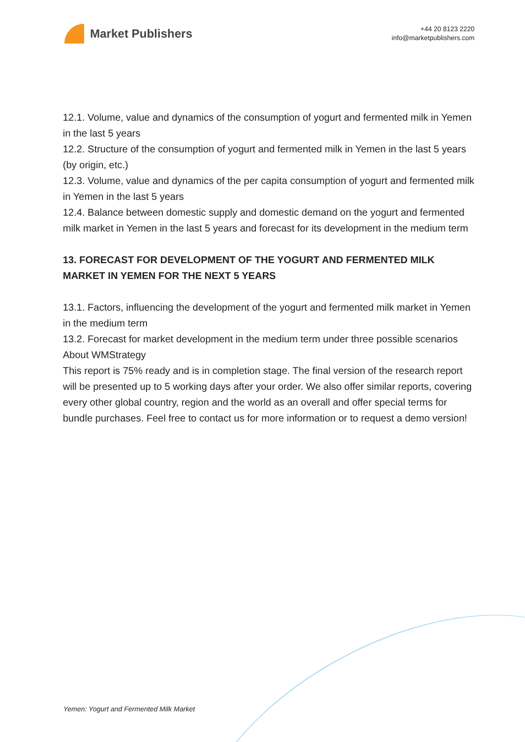Market Publishers
+44 20 8123 2220
info@marketpublishers.com
12.1. Volume, value and dynamics of the consumption of yogurt and fermented milk in Yemen in the last 5 years
12.2. Structure of the consumption of yogurt and fermented milk in Yemen in the last 5 years (by origin, etc.)
12.3. Volume, value and dynamics of the per capita consumption of yogurt and fermented milk in Yemen in the last 5 years
12.4. Balance between domestic supply and domestic demand on the yogurt and fermented milk market in Yemen in the last 5 years and forecast for its development in the medium term
13. FORECAST FOR DEVELOPMENT OF THE YOGURT AND FERMENTED MILK MARKET IN YEMEN FOR THE NEXT 5 YEARS
13.1. Factors, influencing the development of the yogurt and fermented milk market in Yemen in the medium term
13.2. Forecast for market development in the medium term under three possible scenarios
About WMStrategy
This report is 75% ready and is in completion stage. The final version of the research report will be presented up to 5 working days after your order. We also offer similar reports, covering every other global country, region and the world as an overall and offer special terms for bundle purchases. Feel free to contact us for more information or to request a demo version!
Yemen: Yogurt and Fermented Milk Market